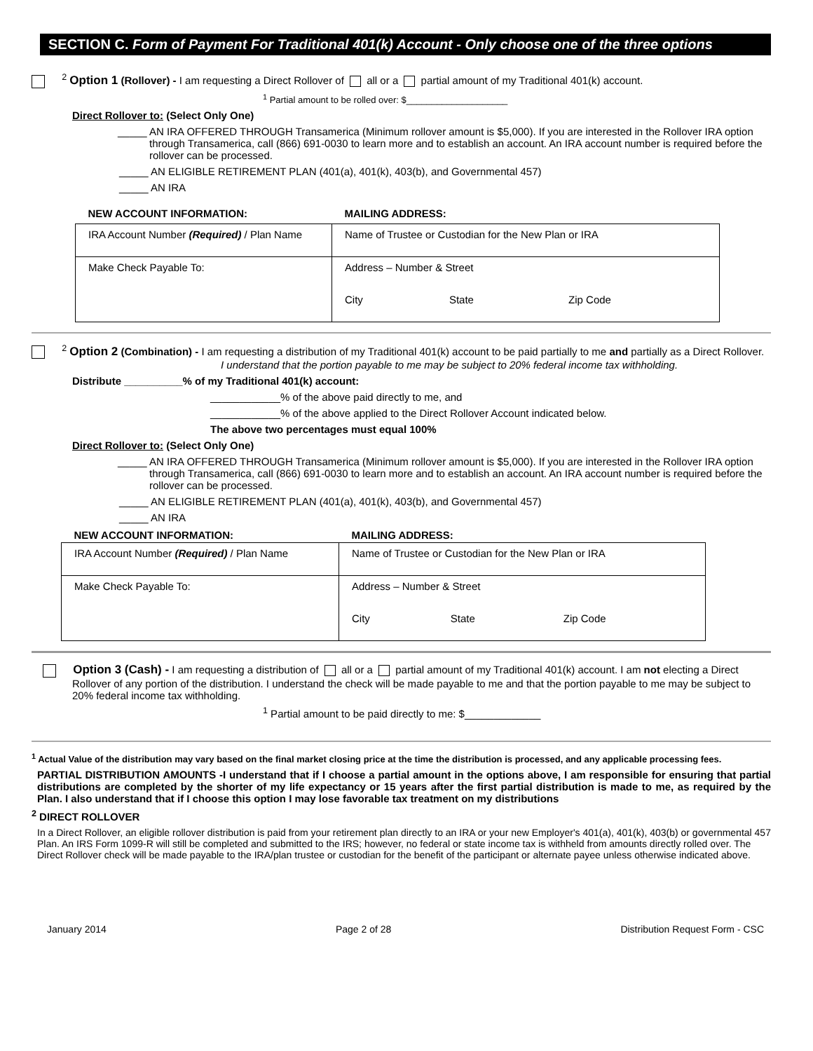SECTION C. Form of Payment For Traditional 401(k) Account - Only choose one of the three options
<sup>2</sup> Option 1 (Rollover) - I am requesting a Direct Rollover of all or a partial amount of my Traditional 401(k) account.
<sup>1</sup> Partial amount to be rolled over: $____________________
Direct Rollover to: (Select Only One)
_____ AN IRA OFFERED THROUGH Transamerica (Minimum rollover amount is $5,000). If you are interested in the Rollover IRA option through Transamerica, call (866) 691-0030 to learn more and to establish an account. An IRA account number is required before the rollover can be processed.
_____ AN ELIGIBLE RETIREMENT PLAN (401(a), 401(k), 403(b), and Governmental 457)
_____ AN IRA
| NEW ACCOUNT INFORMATION: | MAILING ADDRESS: | | |
| --- | --- | --- | --- |
| IRA Account Number (Required) / Plan Name | Name of Trustee or Custodian for the New Plan or IRA | | |
| Make Check Payable To: | Address – Number & Street | | |
| | City | State | Zip Code |
<sup>2</sup> Option 2 (Combination) - I am requesting a distribution of my Traditional 401(k) account to be paid partially to me and partially as a Direct Rollover.
I understand that the portion payable to me may be subject to 20% federal income tax withholding.
Distribute __________% of my Traditional 401(k) account:
____________% of the above paid directly to me, and
____________% of the above applied to the Direct Rollover Account indicated below.
The above two percentages must equal 100%
Direct Rollover to: (Select Only One)
_____ AN IRA OFFERED THROUGH Transamerica (Minimum rollover amount is $5,000). If you are interested in the Rollover IRA option through Transamerica, call (866) 691-0030 to learn more and to establish an account. An IRA account number is required before the rollover can be processed.
_____ AN ELIGIBLE RETIREMENT PLAN (401(a), 401(k), 403(b), and Governmental 457)
_____ AN IRA
| NEW ACCOUNT INFORMATION: | MAILING ADDRESS: | | |
| --- | --- | --- | --- |
| IRA Account Number (Required) / Plan Name | Name of Trustee or Custodian for the New Plan or IRA | | |
| Make Check Payable To: | Address – Number & Street | | |
| | City | State | Zip Code |
Option 3 (Cash) - I am requesting a distribution of all or a partial amount of my Traditional 401(k) account. I am not electing a Direct Rollover of any portion of the distribution. I understand the check will be made payable to me and that the portion payable to me may be subject to 20% federal income tax withholding.
<sup>1</sup> Partial amount to be paid directly to me: $_____________
<sup>1</sup> Actual Value of the distribution may vary based on the final market closing price at the time the distribution is processed, and any applicable processing fees.
PARTIAL DISTRIBUTION AMOUNTS -I understand that if I choose a partial amount in the options above, I am responsible for ensuring that partial distributions are completed by the shorter of my life expectancy or 15 years after the first partial distribution is made to me, as required by the Plan. I also understand that if I choose this option I may lose favorable tax treatment on my distributions
<sup>2</sup> DIRECT ROLLOVER
In a Direct Rollover, an eligible rollover distribution is paid from your retirement plan directly to an IRA or your new Employer's 401(a), 401(k), 403(b) or governmental 457 Plan. An IRS Form 1099-R will still be completed and submitted to the IRS; however, no federal or state income tax is withheld from amounts directly rolled over. The Direct Rollover check will be made payable to the IRA/plan trustee or custodian for the benefit of the participant or alternate payee unless otherwise indicated above.
January 2014 Page 2 of 28 Distribution Request Form - CSC